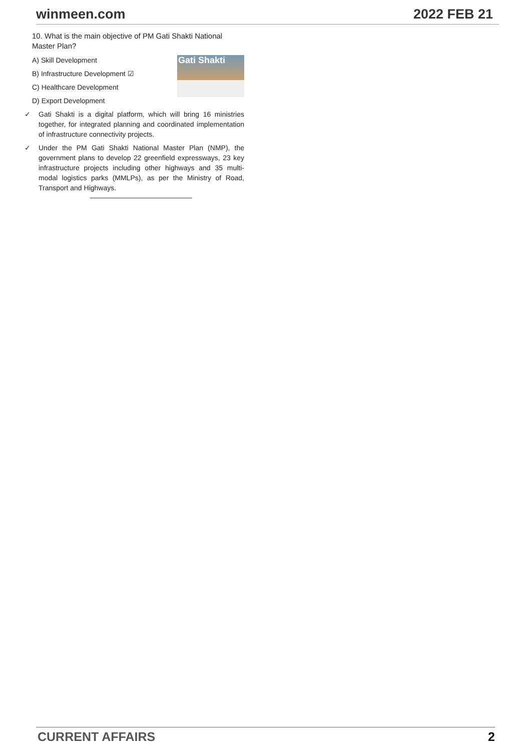winmeen.com 2022 FEB 21
10. What is the main objective of PM Gati Shakti National Master Plan?
Gati Shakti
A) Skill Development
B) Infrastructure Development ☑
C) Healthcare Development
D) Export Development
✓ Gati Shakti is a digital platform, which will bring 16 ministries together, for integrated planning and coordinated implementation of infrastructure connectivity projects.
✓ Under the PM Gati Shakti National Master Plan (NMP), the government plans to develop 22 greenfield expressways, 23 key infrastructure projects including other highways and 35 multi-modal logistics parks (MMLPs), as per the Ministry of Road, Transport and Highways.
CURRENT AFFAIRS 2